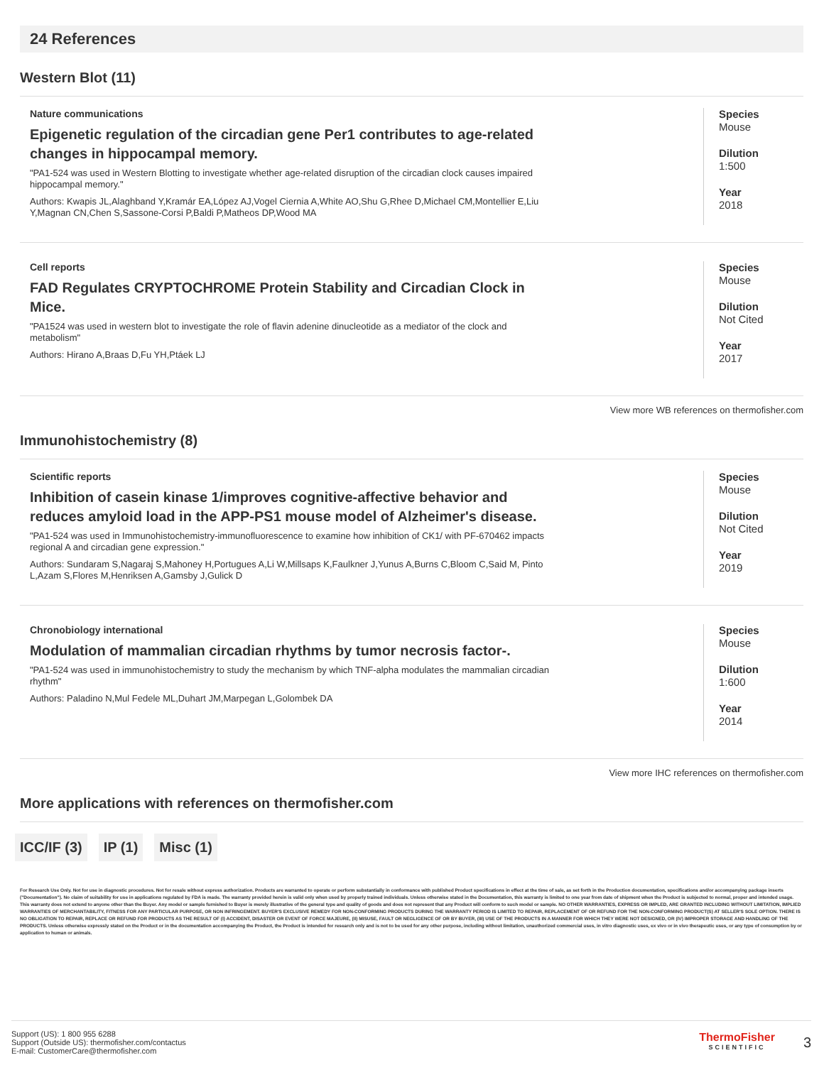24 References
Western Blot (11)
Nature communications
Epigenetic regulation of the circadian gene Per1 contributes to age-related changes in hippocampal memory.
"PA1-524 was used in Western Blotting to investigate whether age-related disruption of the circadian clock causes impaired hippocampal memory."
Authors: Kwapis JL,Alaghband Y,Kramár EA,López AJ,Vogel Ciernia A,White AO,Shu G,Rhee D,Michael CM,Montellier E,Liu Y,Magnan CN,Chen S,Sassone-Corsi P,Baldi P,Matheos DP,Wood MA
Species
Mouse
Dilution
1:500
Year
2018
Cell reports
FAD Regulates CRYPTOCHROME Protein Stability and Circadian Clock in Mice.
"PA1524 was used in western blot to investigate the role of flavin adenine dinucleotide as a mediator of the clock and metabolism"
Authors: Hirano A,Braas D,Fu YH,Ptáek LJ
Species
Mouse
Dilution
Not Cited
Year
2017
View more WB references on thermofisher.com
Immunohistochemistry (8)
Scientific reports
Inhibition of casein kinase 1/improves cognitive-affective behavior and reduces amyloid load in the APP-PS1 mouse model of Alzheimer's disease.
"PA1-524 was used in Immunohistochemistry-immunofluorescence to examine how inhibition of CK1/ with PF-670462 impacts regional A and circadian gene expression."
Authors: Sundaram S,Nagaraj S,Mahoney H,Portugues A,Li W,Millsaps K,Faulkner J,Yunus A,Burns C,Bloom C,Said M, Pinto L,Azam S,Flores M,Henriksen A,Gamsby J,Gulick D
Species
Mouse
Dilution
Not Cited
Year
2019
Chronobiology international
Modulation of mammalian circadian rhythms by tumor necrosis factor-.
"PA1-524 was used in immunohistochemistry to study the mechanism by which TNF-alpha modulates the mammalian circadian rhythm"
Authors: Paladino N,Mul Fedele ML,Duhart JM,Marpegan L,Golombek DA
Species
Mouse
Dilution
1:600
Year
2014
View more IHC references on thermofisher.com
More applications with references on thermofisher.com
ICC/IF (3) IP (1) Misc (1)
For Research Use Only. Not for use in diagnostic procedures. Not for resale without express authorization. Products are warranted to operate or perform substantially in conformance with published Product specifications in effect at the time of sale, as set forth in the Production documentation, specifications and/or accompanying package inserts ("Documentation"). No claim of suitability for use in applications regulated by FDA is made. The warranty provided herein is valid only when used by properly trained individuals. Unless otherwise stated in the Documentation, this warranty is limited to one year from date of shipment when the Product is subjected to normal, proper and intended usage. This warranty does not extend to anyone other than the Buyer. Any model or sample furnished to Buyer is merely illustrative of the general type and quality of goods and does not represent that any Product will conform to such model or sample. NO OTHER WARRANTIES, EXPRESS OR IMPLED, ARE GRANTED INCLUDING WITHOUT LIMITATION, IMPLIED WARRANTIES OF MERCHANTABILITY, FITNESS FOR ANY PARTICULAR PURPOSE, OR NON INFRINGEMENT. BUYER'S EXCLUSIVE REMEDY FOR NON-CONFORMING PRODUCTS DURING THE WARRANTY PERIOD IS LIMITED TO REPAIR, REPLACEMENT OF OR REFUND FOR THE NON-CONFORMING PRODUCT(S) AT SELLER'S SOLE OPTION. THERE IS NO OBLIGATION TO REPAIR, REPLACE OR REFUND FOR PRODUCTS AS THE RESULT OF (I) ACCIDENT, DISASTER OR EVENT OF FORCE MAJEURE, (II) MISUSE, FAULT OR NEGLIGENCE OF OR BY BUYER, (III) USE OF THE PRODUCTS IN A MANNER FOR WHICH THEY WERE NOT DESIGNED, OR (IV) IMPROPER STORAGE AND HANDLING OF THE PRODUCTS. Unless otherwise expressly stated on the Product or in the documentation accompanying the Product, the Product is intended for research only and is not to be used for any other purpose, including without limitation, unauthorized commercial uses, in vitro diagnostic uses, ex vivo or in vivo therapeutic uses, or any type of consumption by or application to human or animals.
Support (US): 1 800 955 6288
Support (Outside US): thermofisher.com/contactus
E-mail: CustomerCare@thermofisher.com
ThermoFisher
SCIENTIFIC
3